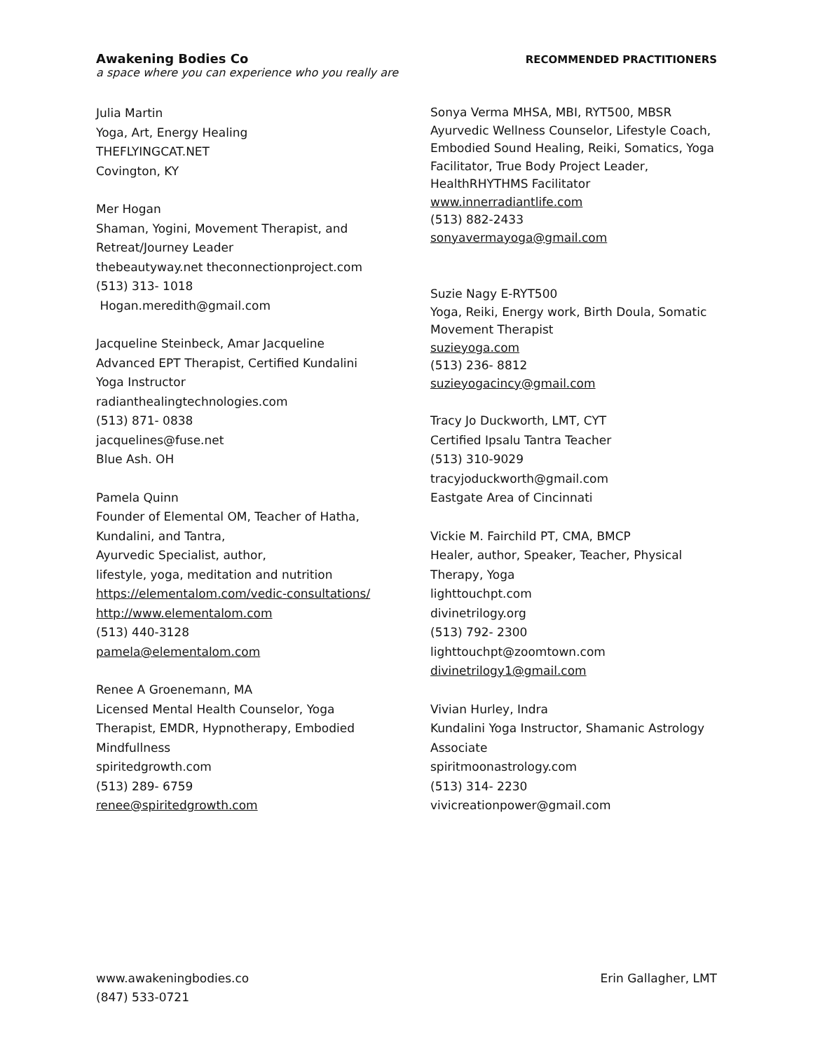Awakening Bodies Co
a space where you can experience who you really are
RECOMMENDED PRACTITIONERS
Julia Martin
Yoga, Art, Energy Healing
THEFLYINGCAT.NET
Covington, KY
Mer Hogan
Shaman, Yogini, Movement Therapist, and
Retreat/Journey Leader
thebeautyway.net theconnectionproject.com
(513) 313- 1018
Hogan.meredith@gmail.com
Jacqueline Steinbeck, Amar Jacqueline
Advanced EPT Therapist, Certified Kundalini
Yoga Instructor
radianthealingtechnologies.com
(513) 871- 0838
jacquelines@fuse.net
Blue Ash. OH
Pamela Quinn
Founder of Elemental OM, Teacher of Hatha,
Kundalini, and Tantra,
Ayurvedic Specialist, author,
lifestyle, yoga, meditation and nutrition
https://elementalom.com/vedic-consultations/
http://www.elementalom.com
(513) 440-3128
pamela@elementalom.com
Renee A Groenemann, MA
Licensed Mental Health Counselor, Yoga
Therapist, EMDR, Hypnotherapy, Embodied
Mindfullness
spiritedgrowth.com
(513) 289- 6759
renee@spiritedgrowth.com
Sonya Verma MHSA, MBI, RYT500, MBSR
Ayurvedic Wellness Counselor, Lifestyle Coach,
Embodied Sound Healing, Reiki, Somatics, Yoga
Facilitator, True Body Project Leader,
HealthRHYTHMS Facilitator
www.innerradiantlife.com
(513) 882-2433
sonyavermayoga@gmail.com
Suzie Nagy E-RYT500
Yoga, Reiki, Energy work, Birth Doula, Somatic
Movement Therapist
suzieyoga.com
(513) 236- 8812
suzieyogacincy@gmail.com
Tracy Jo Duckworth, LMT, CYT
Certified Ipsalu Tantra Teacher
(513) 310-9029
tracyjoduckworth@gmail.com
Eastgate Area of Cincinnati
Vickie M. Fairchild PT, CMA, BMCP
Healer, author, Speaker, Teacher, Physical
Therapy, Yoga
lighttouchpt.com
divinetrilogy.org
(513) 792- 2300
lighttouchpt@zoomtown.com
divinetrilogy1@gmail.com
Vivian Hurley, Indra
Kundalini Yoga Instructor, Shamanic Astrology
Associate
spiritmoonastrology.com
(513) 314- 2230
vivicreationpower@gmail.com
www.awakeningbodies.co
(847) 533-0721
Erin Gallagher, LMT